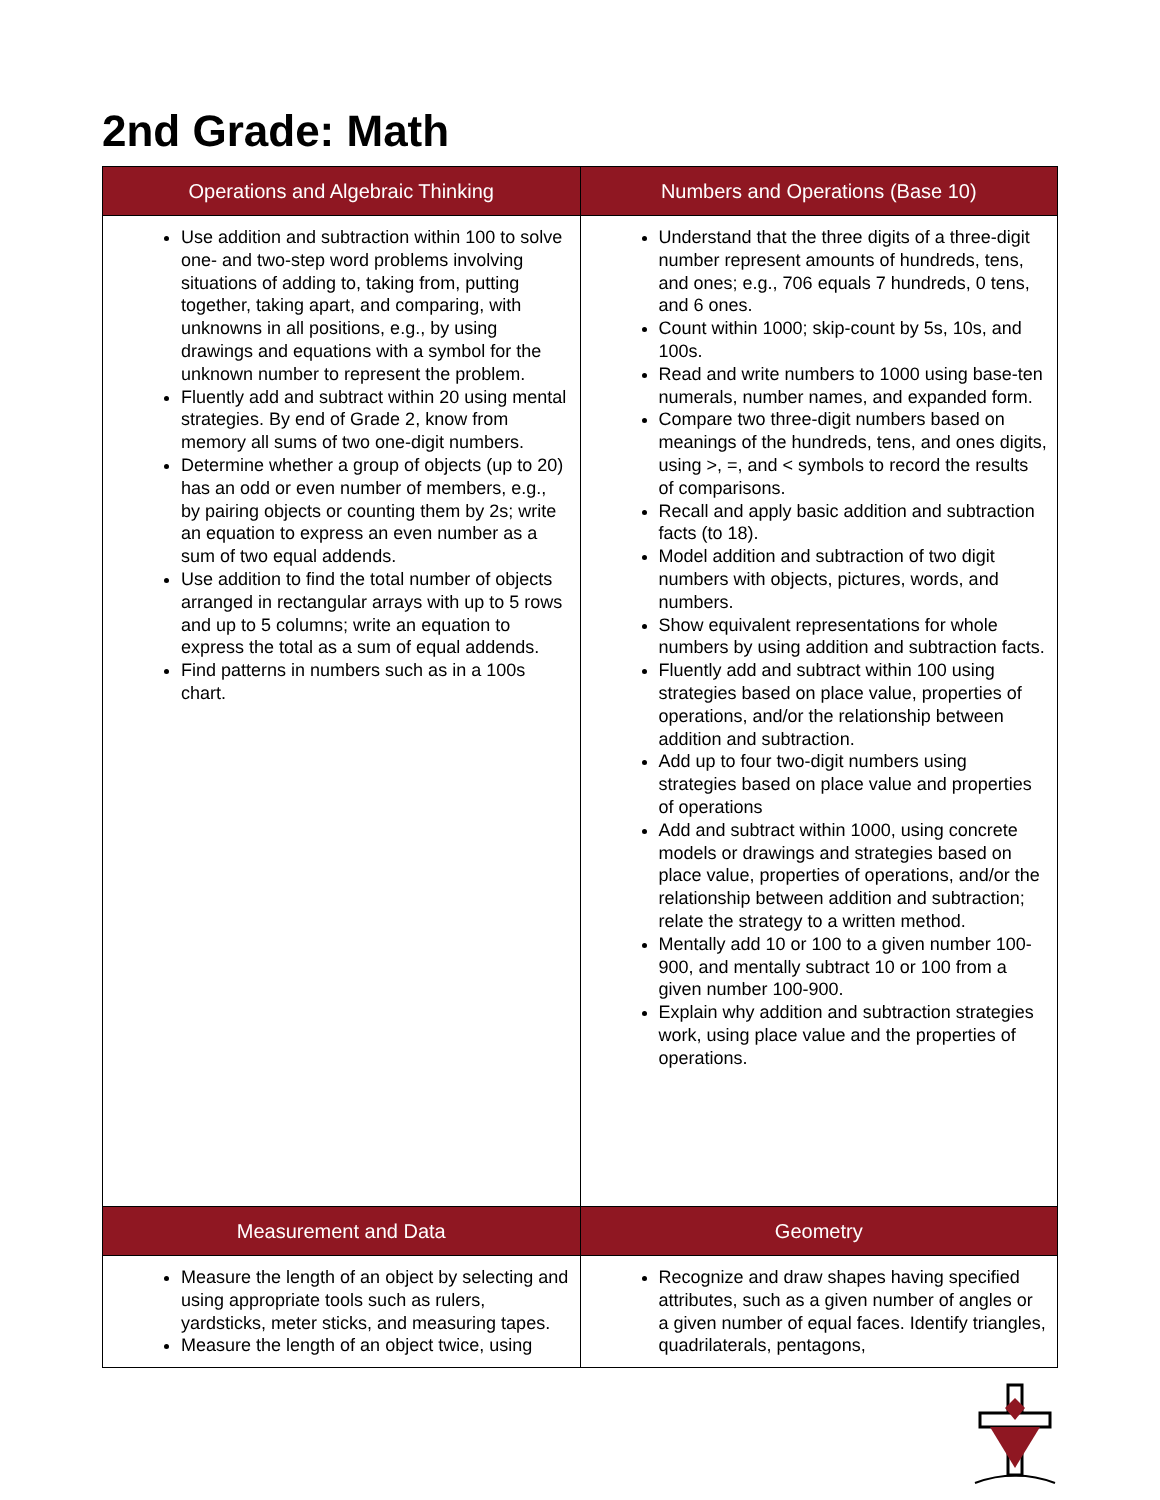2nd Grade: Math
| Operations and Algebraic Thinking | Numbers and Operations (Base 10) |
| --- | --- |
| Use addition and subtraction within 100 to solve one- and two-step word problems involving situations of adding to, taking from, putting together, taking apart, and comparing, with unknowns in all positions, e.g., by using drawings and equations with a symbol for the unknown number to represent the problem. Fluently add and subtract within 20 using mental strategies. By end of Grade 2, know from memory all sums of two one-digit numbers. Determine whether a group of objects (up to 20) has an odd or even number of members, e.g., by pairing objects or counting them by 2s; write an equation to express an even number as a sum of two equal addends. Use addition to find the total number of objects arranged in rectangular arrays with up to 5 rows and up to 5 columns; write an equation to express the total as a sum of equal addends. Find patterns in numbers such as in a 100s chart. | Understand that the three digits of a three-digit number represent amounts of hundreds, tens, and ones; e.g., 706 equals 7 hundreds, 0 tens, and 6 ones. Count within 1000; skip-count by 5s, 10s, and 100s. Read and write numbers to 1000 using base-ten numerals, number names, and expanded form. Compare two three-digit numbers based on meanings of the hundreds, tens, and ones digits, using >, =, and < symbols to record the results of comparisons. Recall and apply basic addition and subtraction facts (to 18). Model addition and subtraction of two digit numbers with objects, pictures, words, and numbers. Show equivalent representations for whole numbers by using addition and subtraction facts. Fluently add and subtract within 100 using strategies based on place value, properties of operations, and/or the relationship between addition and subtraction. Add up to four two-digit numbers using strategies based on place value and properties of operations Add and subtract within 1000, using concrete models or drawings and strategies based on place value, properties of operations, and/or the relationship between addition and subtraction; relate the strategy to a written method. Mentally add 10 or 100 to a given number 100-900, and mentally subtract 10 or 100 from a given number 100-900. Explain why addition and subtraction strategies work, using place value and the properties of operations. |
| Measurement and Data | Geometry |
| Measure the length of an object by selecting and using appropriate tools such as rulers, yardsticks, meter sticks, and measuring tapes. Measure the length of an object twice, using | Recognize and draw shapes having specified attributes, such as a given number of angles or a given number of equal faces. Identify triangles, quadrilaterals, pentagons, |